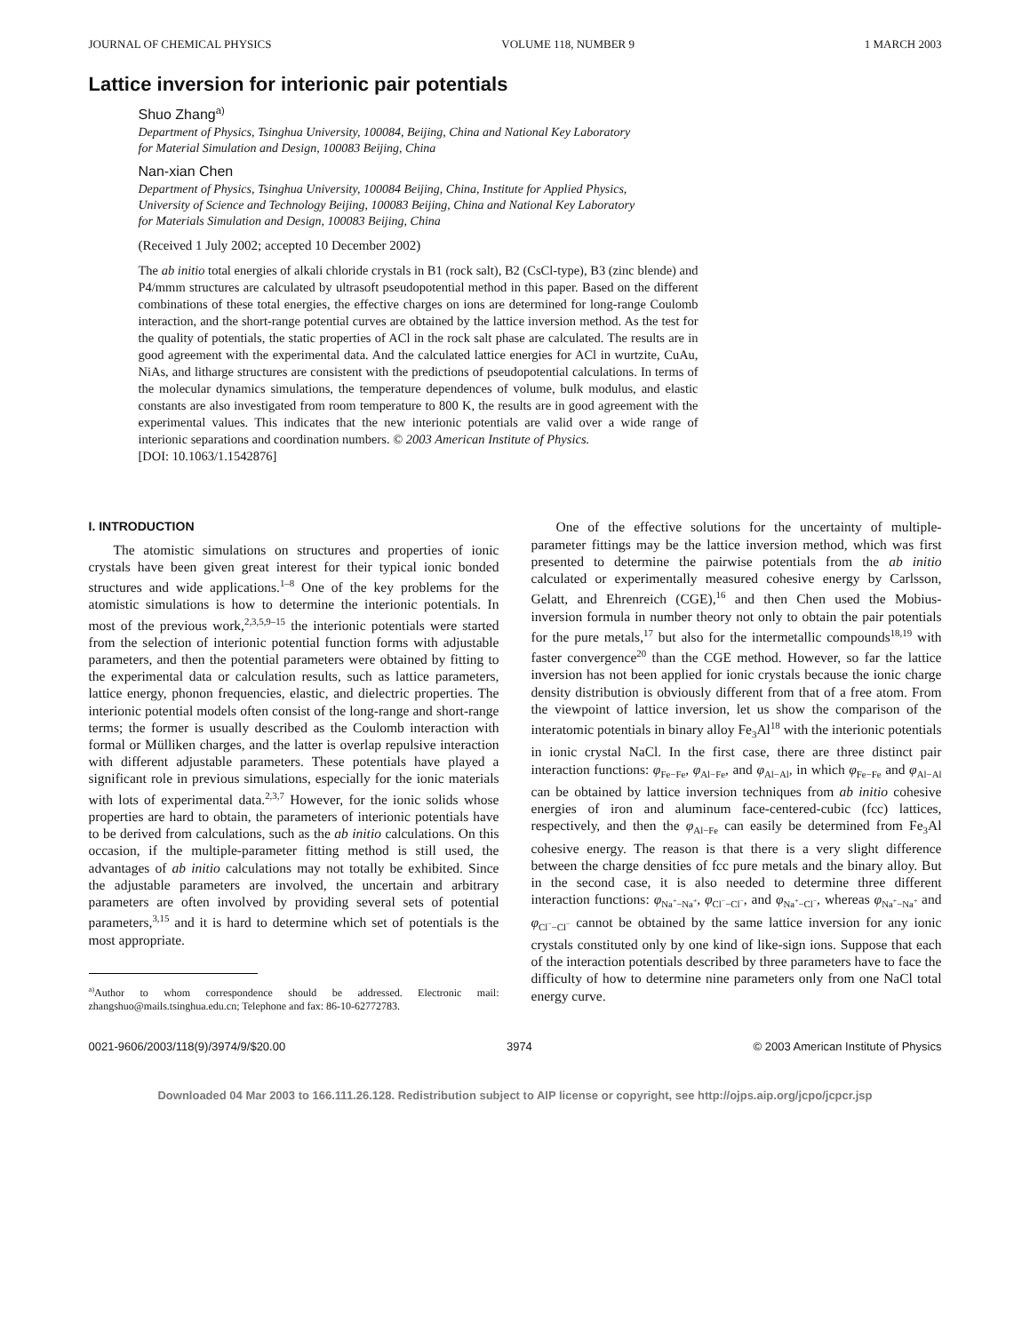JOURNAL OF CHEMICAL PHYSICS VOLUME 118, NUMBER 9 1 MARCH 2003
Lattice inversion for interionic pair potentials
Shuo Zhang<sup>a)</sup>
Department of Physics, Tsinghua University, 100084, Beijing, China and National Key Laboratory
for Material Simulation and Design, 100083 Beijing, China
Nan-xian Chen
Department of Physics, Tsinghua University, 100084 Beijing, China, Institute for Applied Physics,
University of Science and Technology Beijing, 100083 Beijing, China and National Key Laboratory
for Materials Simulation and Design, 100083 Beijing, China
(Received 1 July 2002; accepted 10 December 2002)
The ab initio total energies of alkali chloride crystals in B1 (rock salt), B2 (CsCl-type), B3 (zinc blende) and P4/mmm structures are calculated by ultrasoft pseudopotential method in this paper. Based on the different combinations of these total energies, the effective charges on ions are determined for long-range Coulomb interaction, and the short-range potential curves are obtained by the lattice inversion method. As the test for the quality of potentials, the static properties of ACl in the rock salt phase are calculated. The results are in good agreement with the experimental data. And the calculated lattice energies for ACl in wurtzite, CuAu, NiAs, and litharge structures are consistent with the predictions of pseudopotential calculations. In terms of the molecular dynamics simulations, the temperature dependences of volume, bulk modulus, and elastic constants are also investigated from room temperature to 800 K, the results are in good agreement with the experimental values. This indicates that the new interionic potentials are valid over a wide range of interionic separations and coordination numbers. © 2003 American Institute of Physics.
[DOI: 10.1063/1.1542876]
I. INTRODUCTION
The atomistic simulations on structures and properties of ionic crystals have been given great interest for their typical ionic bonded structures and wide applications.<sup>1–8</sup> One of the key problems for the atomistic simulations is how to determine the interionic potentials. In most of the previous work,<sup>2,3,5,9–15</sup> the interionic potentials were started from the selection of interionic potential function forms with adjustable parameters, and then the potential parameters were obtained by fitting to the experimental data or calculation results, such as lattice parameters, lattice energy, phonon frequencies, elastic, and dielectric properties. The interionic potential models often consist of the long-range and short-range terms; the former is usually described as the Coulomb interaction with formal or Mülliken charges, and the latter is overlap repulsive interaction with different adjustable parameters. These potentials have played a significant role in previous simulations, especially for the ionic materials with lots of experimental data.<sup>2,3,7</sup> However, for the ionic solids whose properties are hard to obtain, the parameters of interionic potentials have to be derived from calculations, such as the ab initio calculations. On this occasion, if the multiple-parameter fitting method is still used, the advantages of ab initio calculations may not totally be exhibited. Since the adjustable parameters are involved, the uncertain and arbitrary parameters are often involved by providing several sets of potential parameters,<sup>3,15</sup> and it is hard to determine which set of potentials is the most appropriate.
<sup>a)</sup> Author to whom correspondence should be addressed. Electronic mail: zhangshuo@mails.tsinghua.edu.cn; Telephone and fax: 86-10-62772783.
One of the effective solutions for the uncertainty of multiple-parameter fittings may be the lattice inversion method, which was first presented to determine the pairwise potentials from the ab initio calculated or experimentally measured cohesive energy by Carlsson, Gelatt, and Ehrenreich (CGE),<sup>16</sup> and then Chen used the Mobius-inversion formula in number theory not only to obtain the pair potentials for the pure metals,<sup>17</sup> but also for the intermetallic compounds<sup>18,19</sup> with faster convergence<sup>20</sup> than the CGE method. However, so far the lattice inversion has not been applied for ionic crystals because the ionic charge density distribution is obviously different from that of a free atom. From the viewpoint of lattice inversion, let us show the comparison of the interatomic potentials in binary alloy Fe<sub>3</sub>Al<sup>18</sup> with the interionic potentials in ionic crystal NaCl. In the first case, there are three distinct pair interaction functions: φ<sub>Fe−Fe</sub>, φ<sub>Al−Fe</sub>, and φ<sub>Al−Al</sub>, in which φ<sub>Fe−Fe</sub> and φ<sub>Al−Al</sub> can be obtained by lattice inversion techniques from ab initio cohesive energies of iron and aluminum face-centered-cubic (fcc) lattices, respectively, and then the φ<sub>Al−Fe</sub> can easily be determined from Fe<sub>3</sub>Al cohesive energy. The reason is that there is a very slight difference between the charge densities of fcc pure metals and the binary alloy. But in the second case, it is also needed to determine three different interaction functions: φ<sub>Na<sup>+</sup>−Na<sup>+</sup></sub>, φ<sub>Cl<sup>−</sup>−Cl<sup>−</sup></sub>, and φ<sub>Na<sup>+</sup>−Cl<sup>−</sup></sub>, whereas φ<sub>Na<sup>+</sup>−Na<sup>+</sup></sub> and φ<sub>Cl<sup>−</sup>−Cl<sup>−</sup></sub> cannot be obtained by the same lattice inversion for any ionic crystals constituted only by one kind of like-sign ions. Suppose that each of the interaction potentials described by three parameters have to face the difficulty of how to determine nine parameters only from one NaCl total energy curve.
0021-9606/2003/118(9)/3974/9/$20.00 3974 © 2003 American Institute of Physics
Downloaded 04 Mar 2003 to 166.111.26.128. Redistribution subject to AIP license or copyright, see http://ojps.aip.org/jcpo/jcpcr.jsp